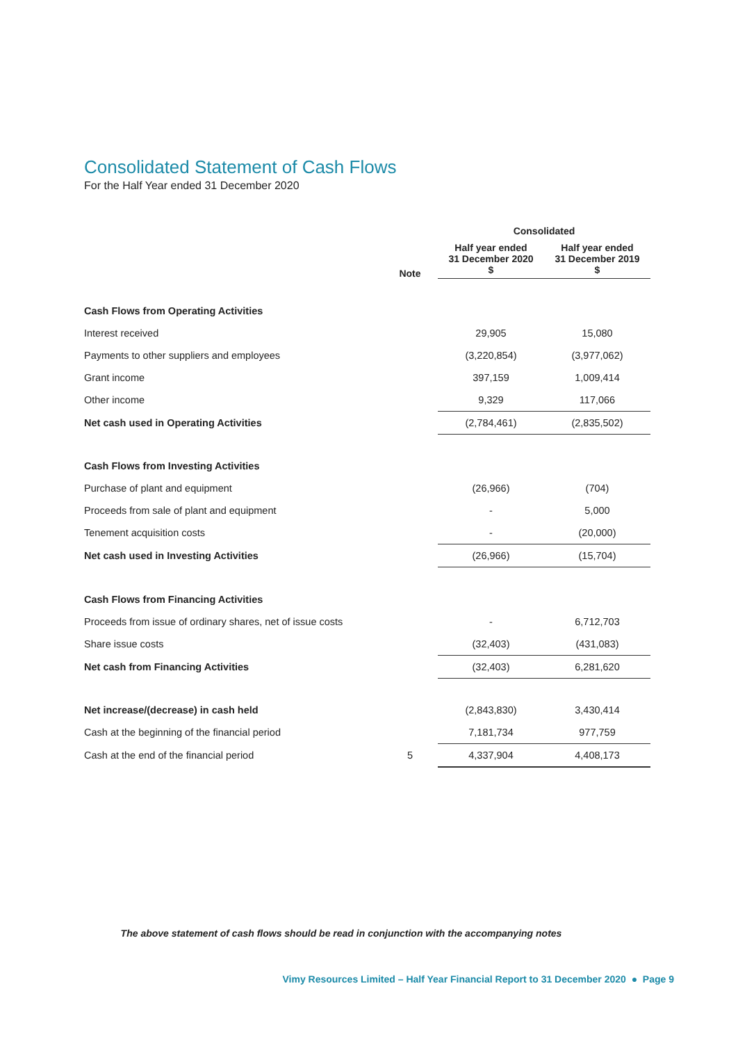Consolidated Statement of Cash Flows
For the Half Year ended 31 December 2020
| | | Consolidated | |
| --- | --- | --- | --- |
| | Note | Half year ended 31 December 2020 $ | Half year ended 31 December 2019 $ |
| Cash Flows from Operating Activities | | | |
| Interest received | | 29,905 | 15,080 |
| Payments to other suppliers and employees | | (3,220,854) | (3,977,062) |
| Grant income | | 397,159 | 1,009,414 |
| Other income | | 9,329 | 117,066 |
| Net cash used in Operating Activities | | (2,784,461) | (2,835,502) |
| Cash Flows from Investing Activities | | | |
| Purchase of plant and equipment | | (26,966) | (704) |
| Proceeds from sale of plant and equipment | | - | 5,000 |
| Tenement acquisition costs | | - | (20,000) |
| Net cash used in Investing Activities | | (26,966) | (15,704) |
| Cash Flows from Financing Activities | | | |
| Proceeds from issue of ordinary shares, net of issue costs | | - | 6,712,703 |
| Share issue costs | | (32,403) | (431,083) |
| Net cash from Financing Activities | | (32,403) | 6,281,620 |
| Net increase/(decrease) in cash held | | (2,843,830) | 3,430,414 |
| Cash at the beginning of the financial period | | 7,181,734 | 977,759 |
| Cash at the end of the financial period | 5 | 4,337,904 | 4,408,173 |
The above statement of cash flows should be read in conjunction with the accompanying notes
Vimy Resources Limited – Half Year Financial Report to 31 December 2020 ● Page 9